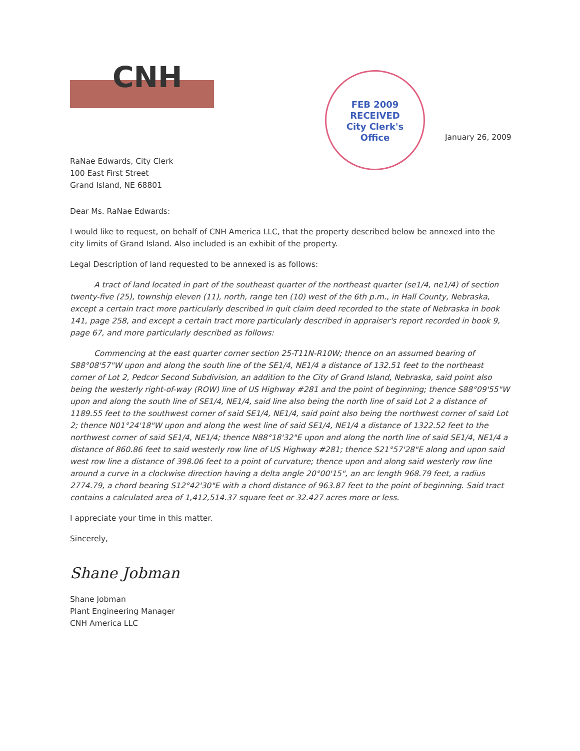CNH
RaNae Edwards, City Clerk
100 East First Street
Grand Island, NE 68801
FEB 2009
RECEIVED
City Clerk's
Office
January 26, 2009
Dear Ms. RaNae Edwards:
I would like to request, on behalf of CNH America LLC, that the property described below be annexed into the city limits of Grand Island. Also included is an exhibit of the property.
Legal Description of land requested to be annexed is as follows:
A tract of land located in part of the southeast quarter of the northeast quarter (se1/4, ne1/4) of section twenty-five (25), township eleven (11), north, range ten (10) west of the 6th p.m., in Hall County, Nebraska, except a certain tract more particularly described in quit claim deed recorded to the state of Nebraska in book 141, page 258, and except a certain tract more particularly described in appraiser's report recorded in book 9, page 67, and more particularly described as follows:
Commencing at the east quarter corner section 25-T11N-R10W; thence on an assumed bearing of S88°08'57"W upon and along the south line of the SE1/4, NE1/4 a distance of 132.51 feet to the northeast corner of Lot 2, Pedcor Second Subdivision, an addition to the City of Grand Island, Nebraska, said point also being the westerly right-of-way (ROW) line of US Highway #281 and the point of beginning; thence S88°09'55"W upon and along the south line of SE1/4, NE1/4, said line also being the north line of said Lot 2 a distance of 1189.55 feet to the southwest corner of said SE1/4, NE1/4, said point also being the northwest corner of said Lot 2; thence N01°24'18"W upon and along the west line of said SE1/4, NE1/4 a distance of 1322.52 feet to the northwest corner of said SE1/4, NE1/4; thence N88°18'32"E upon and along the north line of said SE1/4, NE1/4 a distance of 860.86 feet to said westerly row line of US Highway #281; thence S21°57'28"E along and upon said west row line a distance of 398.06 feet to a point of curvature; thence upon and along said westerly row line around a curve in a clockwise direction having a delta angle 20°00'15", an arc length 968.79 feet, a radius 2774.79, a chord bearing S12°42'30"E with a chord distance of 963.87 feet to the point of beginning. Said tract contains a calculated area of 1,412,514.37 square feet or 32.427 acres more or less.
I appreciate your time in this matter.
Sincerely,
Shane Jobman
Shane Jobman
Plant Engineering Manager
CNH America LLC